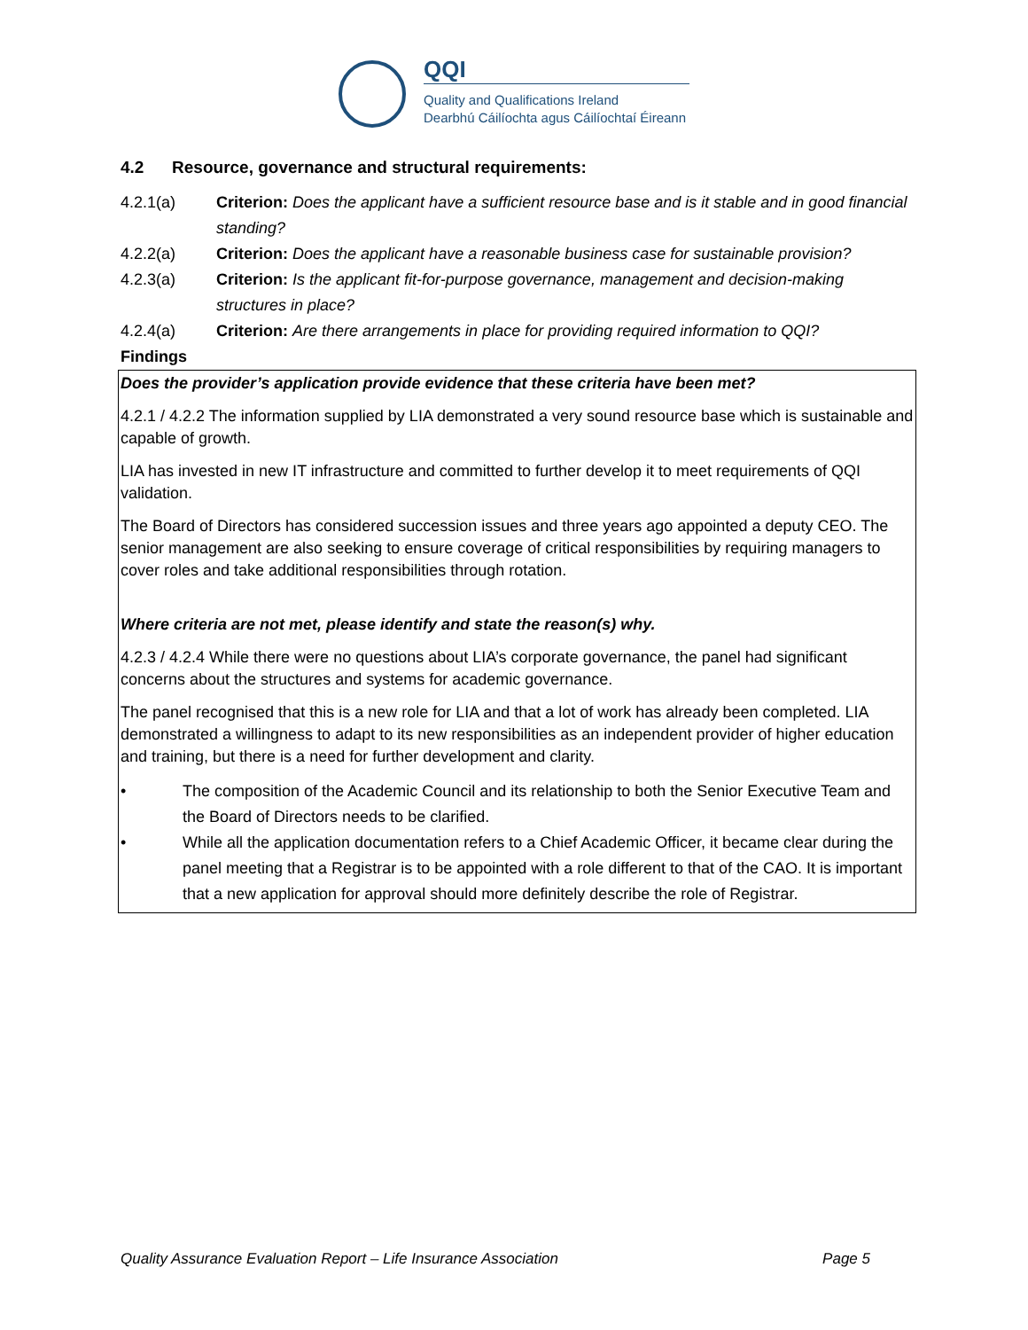QQI
Quality and Qualifications Ireland
Dearbhú Cáilíochta agus Cáilíochtaí Éireann
4.2 Resource, governance and structural requirements:
4.2.1(a) Criterion: Does the applicant have a sufficient resource base and is it stable and in good financial standing?
4.2.2(a) Criterion: Does the applicant have a reasonable business case for sustainable provision?
4.2.3(a) Criterion: Is the applicant fit-for-purpose governance, management and decision-making structures in place?
4.2.4(a) Criterion: Are there arrangements in place for providing required information to QQI?
Findings
Does the provider’s application provide evidence that these criteria have been met?
4.2.1 / 4.2.2 The information supplied by LIA demonstrated a very sound resource base which is sustainable and capable of growth.
LIA has invested in new IT infrastructure and committed to further develop it to meet requirements of QQI validation.
The Board of Directors has considered succession issues and three years ago appointed a deputy CEO. The senior management are also seeking to ensure coverage of critical responsibilities by requiring managers to cover roles and take additional responsibilities through rotation.
Where criteria are not met, please identify and state the reason(s) why.
4.2.3 / 4.2.4 While there were no questions about LIA’s corporate governance, the panel had significant concerns about the structures and systems for academic governance.
The panel recognised that this is a new role for LIA and that a lot of work has already been completed. LIA demonstrated a willingness to adapt to its new responsibilities as an independent provider of higher education and training, but there is a need for further development and clarity.
• The composition of the Academic Council and its relationship to both the Senior Executive Team and the Board of Directors needs to be clarified.
• While all the application documentation refers to a Chief Academic Officer, it became clear during the panel meeting that a Registrar is to be appointed with a role different to that of the CAO. It is important that a new application for approval should more definitely describe the role of Registrar.
Quality Assurance Evaluation Report – Life Insurance Association Page 5